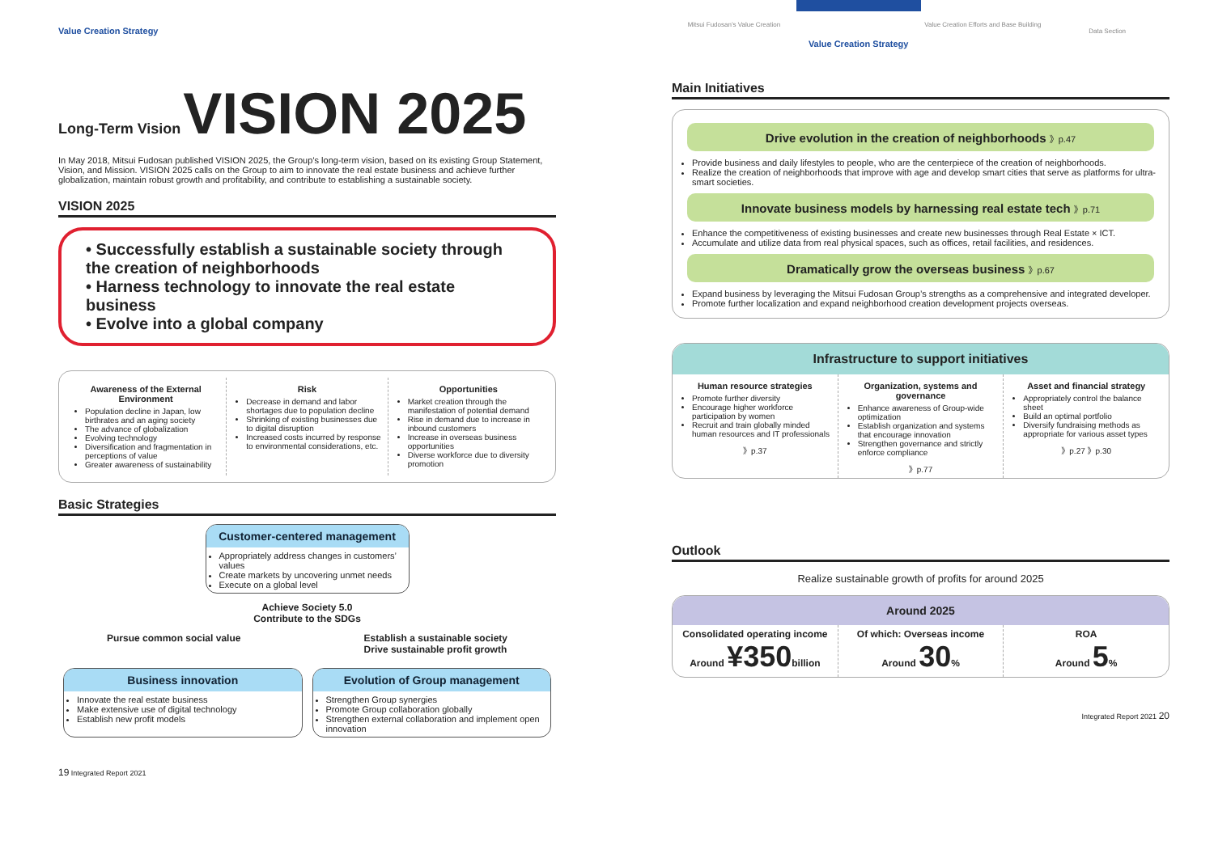Value Creation Strategy
Long-Term Vision VISION 2025
In May 2018, Mitsui Fudosan published VISION 2025, the Group’s long-term vision, based on its existing Group Statement, Vision, and Mission. VISION 2025 calls on the Group to aim to innovate the real estate business and achieve further globalization, maintain robust growth and profitability, and contribute to establishing a sustainable society.
VISION 2025
• Successfully establish a sustainable society through the creation of neighborhoods
• Harness technology to innovate the real estate business
• Evolve into a global company
Awareness of the External Environment
Population decline in Japan, low birthrates and an aging society
The advance of globalization
Evolving technology
Diversification and fragmentation in perceptions of value
Greater awareness of sustainability
Risk
Decrease in demand and labor shortages due to population decline
Shrinking of existing businesses due to digital disruption
Increased costs incurred by response to environmental considerations, etc.
Opportunities
Market creation through the manifestation of potential demand
Rise in demand due to increase in inbound customers
Increase in overseas business opportunities
Diverse workforce due to diversity promotion
Basic Strategies
Customer-centered management
Appropriately address changes in customers’ values
Create markets by uncovering unmet needs
Execute on a global level
Achieve Society 5.0
Contribute to the SDGs
Pursue common social value Establish a sustainable society
Drive sustainable profit growth
Business innovation
Innovate the real estate business
Make extensive use of digital technology
Establish new profit models
Evolution of Group management
Strengthen Group synergies
Promote Group collaboration globally
Strengthen external collaboration and implement open innovation
19 Integrated Report 2021
Mitsui Fudosan’s Value Creation
Value Creation Strategy
Value Creation Efforts and Base Building
Data Section
Main Initiatives
Drive evolution in the creation of neighborhoods 》p.47
Provide business and daily lifestyles to people, who are the centerpiece of the creation of neighborhoods.
Realize the creation of neighborhoods that improve with age and develop smart cities that serve as platforms for ultra-smart societies.
Innovate business models by harnessing real estate tech 》p.71
Enhance the competitiveness of existing businesses and create new businesses through Real Estate × ICT.
Accumulate and utilize data from real physical spaces, such as offices, retail facilities, and residences.
Dramatically grow the overseas business 》p.67
Expand business by leveraging the Mitsui Fudosan Group’s strengths as a comprehensive and integrated developer.
Promote further localization and expand neighborhood creation development projects overseas.
Infrastructure to support initiatives
Human resource strategies
Promote further diversity
Encourage higher workforce participation by women
Recruit and train globally minded human resources and IT professionals
》p.37
Organization, systems and governance
Enhance awareness of Group-wide optimization
Establish organization and systems that encourage innovation
Strengthen governance and strictly enforce compliance
》p.77
Asset and financial strategy
Appropriately control the balance sheet
Build an optimal portfolio
Diversify fundraising methods as appropriate for various asset types
》p.27 》p.30
Outlook
Realize sustainable growth of profits for around 2025
Around 2025
Consolidated operating income
Around ¥350billion
Of which: Overseas income
Around 30%
ROA
Around 5%
Integrated Report 2021 20